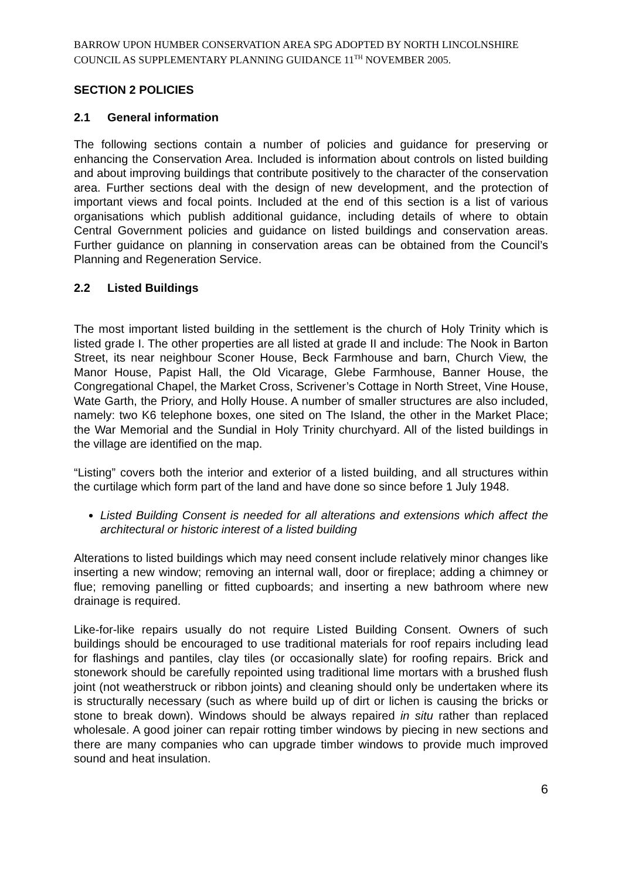BARROW UPON HUMBER CONSERVATION AREA SPG ADOPTED BY NORTH LINCOLNSHIRE COUNCIL AS SUPPLEMENTARY PLANNING GUIDANCE 11<sup>TH</sup> NOVEMBER 2005.
SECTION 2 POLICIES
2.1 General information
The following sections contain a number of policies and guidance for preserving or enhancing the Conservation Area. Included is information about controls on listed building and about improving buildings that contribute positively to the character of the conservation area. Further sections deal with the design of new development, and the protection of important views and focal points. Included at the end of this section is a list of various organisations which publish additional guidance, including details of where to obtain Central Government policies and guidance on listed buildings and conservation areas. Further guidance on planning in conservation areas can be obtained from the Council’s Planning and Regeneration Service.
2.2 Listed Buildings
The most important listed building in the settlement is the church of Holy Trinity which is listed grade I. The other properties are all listed at grade II and include: The Nook in Barton Street, its near neighbour Sconer House, Beck Farmhouse and barn, Church View, the Manor House, Papist Hall, the Old Vicarage, Glebe Farmhouse, Banner House, the Congregational Chapel, the Market Cross, Scrivener’s Cottage in North Street, Vine House, Wate Garth, the Priory, and Holly House. A number of smaller structures are also included, namely: two K6 telephone boxes, one sited on The Island, the other in the Market Place; the War Memorial and the Sundial in Holy Trinity churchyard. All of the listed buildings in the village are identified on the map.
“Listing” covers both the interior and exterior of a listed building, and all structures within the curtilage which form part of the land and have done so since before 1 July 1948.
Listed Building Consent is needed for all alterations and extensions which affect the architectural or historic interest of a listed building
Alterations to listed buildings which may need consent include relatively minor changes like inserting a new window; removing an internal wall, door or fireplace; adding a chimney or flue; removing panelling or fitted cupboards; and inserting a new bathroom where new drainage is required.
Like-for-like repairs usually do not require Listed Building Consent. Owners of such buildings should be encouraged to use traditional materials for roof repairs including lead for flashings and pantiles, clay tiles (or occasionally slate) for roofing repairs. Brick and stonework should be carefully repointed using traditional lime mortars with a brushed flush joint (not weatherstruck or ribbon joints) and cleaning should only be undertaken where its is structurally necessary (such as where build up of dirt or lichen is causing the bricks or stone to break down). Windows should be always repaired in situ rather than replaced wholesale. A good joiner can repair rotting timber windows by piecing in new sections and there are many companies who can upgrade timber windows to provide much improved sound and heat insulation.
6